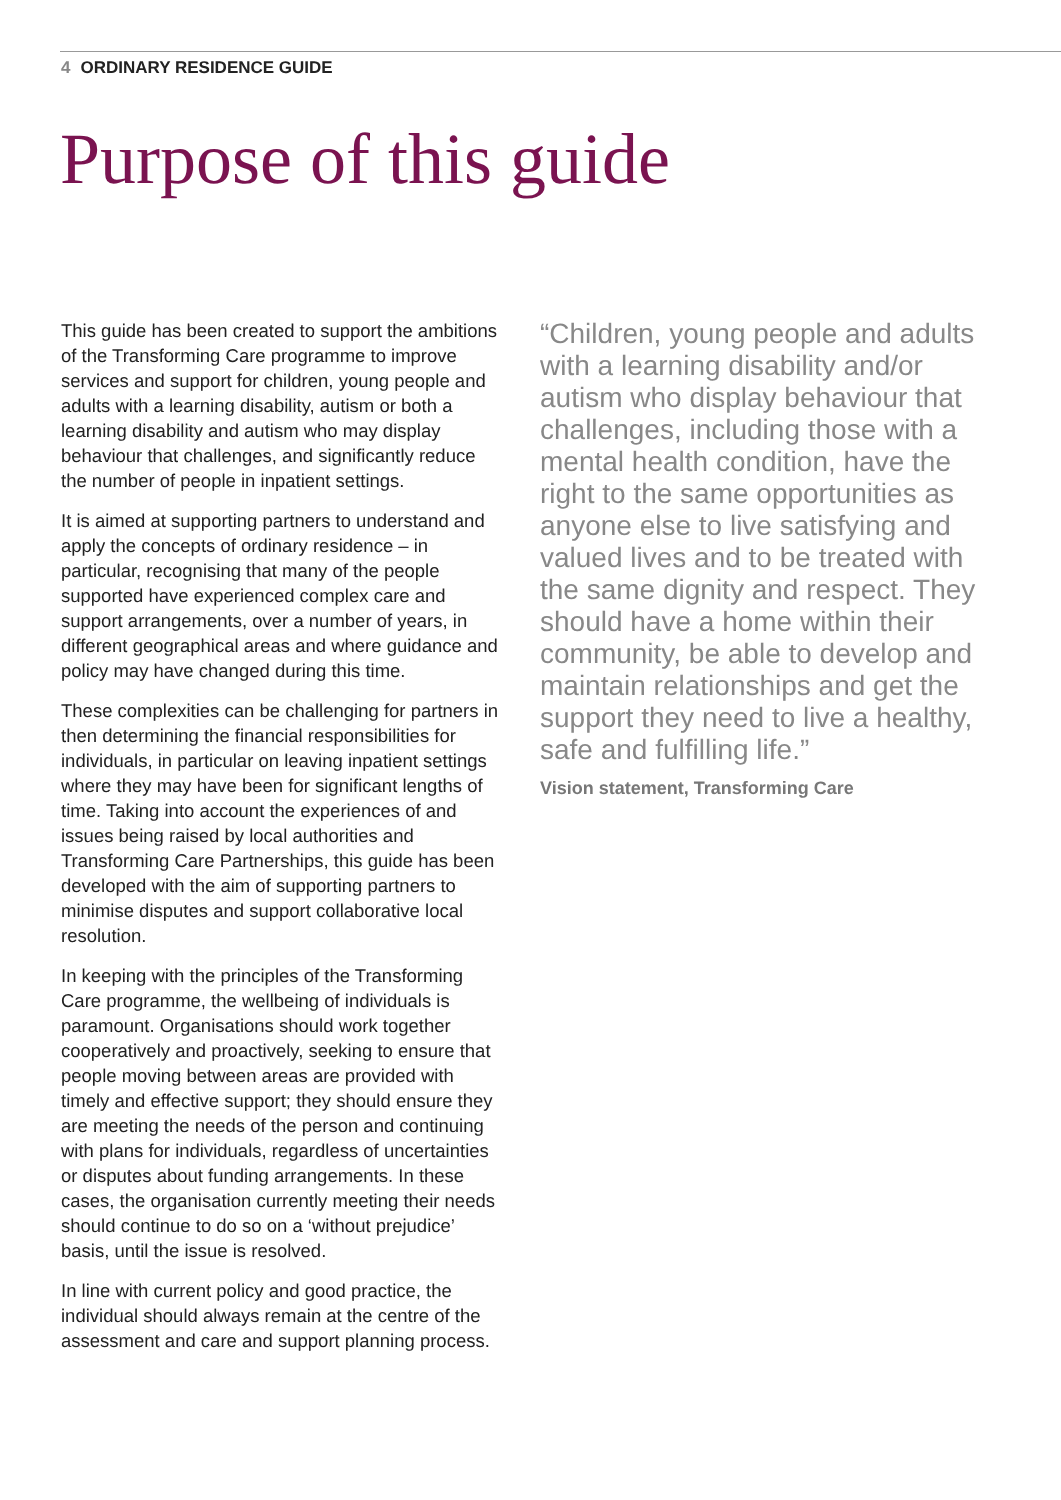4 ORDINARY RESIDENCE GUIDE
Purpose of this guide
This guide has been created to support the ambitions of the Transforming Care programme to improve services and support for children, young people and adults with a learning disability, autism or both a learning disability and autism who may display behaviour that challenges, and significantly reduce the number of people in inpatient settings.
It is aimed at supporting partners to understand and apply the concepts of ordinary residence – in particular, recognising that many of the people supported have experienced complex care and support arrangements, over a number of years, in different geographical areas and where guidance and policy may have changed during this time.
These complexities can be challenging for partners in then determining the financial responsibilities for individuals, in particular on leaving inpatient settings where they may have been for significant lengths of time. Taking into account the experiences of and issues being raised by local authorities and Transforming Care Partnerships, this guide has been developed with the aim of supporting partners to minimise disputes and support collaborative local resolution.
In keeping with the principles of the Transforming Care programme, the wellbeing of individuals is paramount. Organisations should work together cooperatively and proactively, seeking to ensure that people moving between areas are provided with timely and effective support; they should ensure they are meeting the needs of the person and continuing with plans for individuals, regardless of uncertainties or disputes about funding arrangements. In these cases, the organisation currently meeting their needs should continue to do so on a ‘without prejudice’ basis, until the issue is resolved.
In line with current policy and good practice, the individual should always remain at the centre of the assessment and care and support planning process.
“Children, young people and adults with a learning disability and/or autism who display behaviour that challenges, including those with a mental health condition, have the right to the same opportunities as anyone else to live satisfying and valued lives and to be treated with the same dignity and respect. They should have a home within their community, be able to develop and maintain relationships and get the support they need to live a healthy, safe and fulfilling life.”
Vision statement, Transforming Care